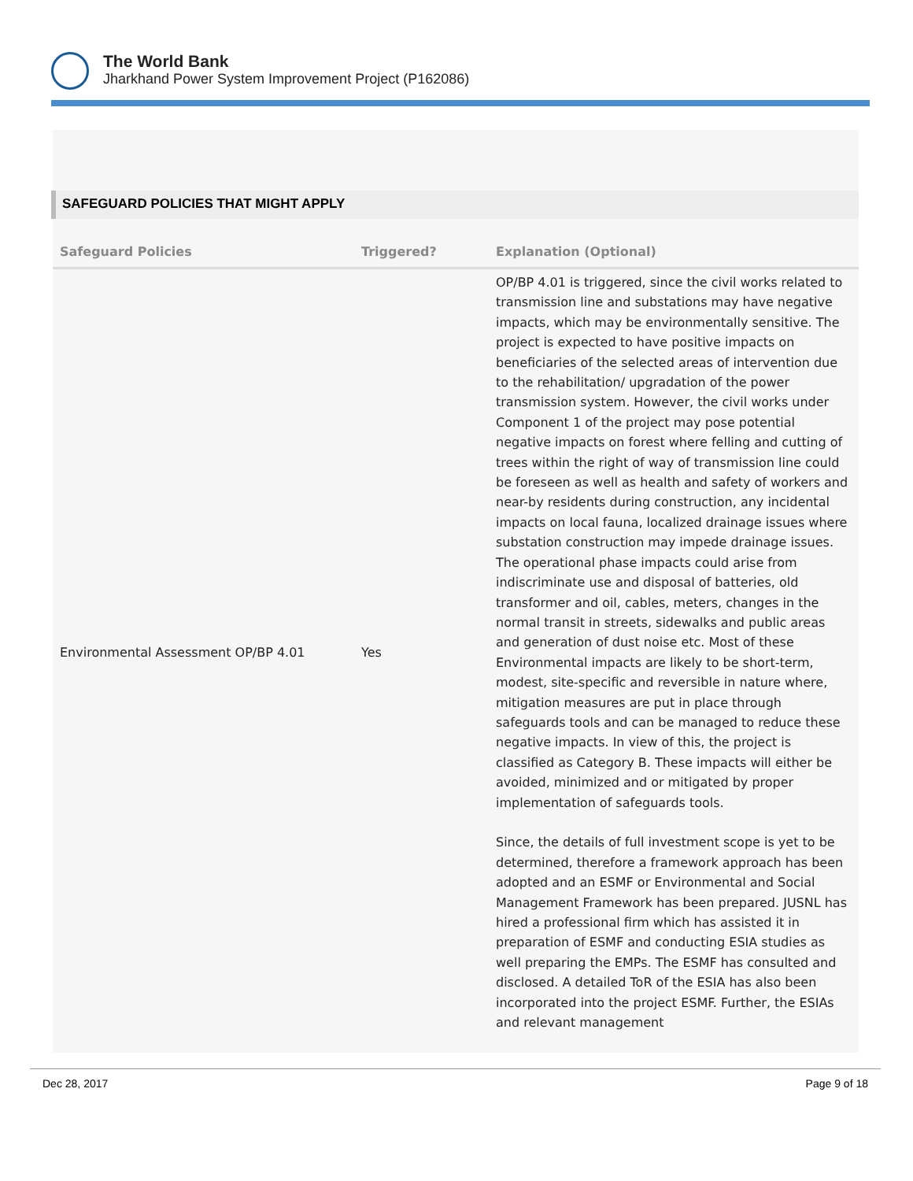The World Bank
Jharkhand Power System Improvement Project (P162086)
SAFEGUARD POLICIES THAT MIGHT APPLY
| Safeguard Policies | Triggered? | Explanation (Optional) |
| --- | --- | --- |
| Environmental Assessment OP/BP 4.01 | Yes | OP/BP 4.01 is triggered, since the civil works related to transmission line and substations may have negative impacts, which may be environmentally sensitive. The project is expected to have positive impacts on beneficiaries of the selected areas of intervention due to the rehabilitation/ upgradation of the power transmission system. However, the civil works under Component 1 of the project may pose potential negative impacts on forest where felling and cutting of trees within the right of way of transmission line could be foreseen as well as health and safety of workers and near-by residents during construction, any incidental impacts on local fauna, localized drainage issues where substation construction may impede drainage issues. The operational phase impacts could arise from indiscriminate use and disposal of batteries, old transformer and oil, cables, meters, changes in the normal transit in streets, sidewalks and public areas and generation of dust noise etc. Most of these Environmental impacts are likely to be short-term, modest, site-specific and reversible in nature where, mitigation measures are put in place through safeguards tools and can be managed to reduce these negative impacts. In view of this, the project is classified as Category B. These impacts will either be avoided, minimized and or mitigated by proper implementation of safeguards tools. Since, the details of full investment scope is yet to be determined, therefore a framework approach has been adopted and an ESMF or Environmental and Social Management Framework has been prepared. JUSNL has hired a professional firm which has assisted it in preparation of ESMF and conducting ESIA studies as well preparing the EMPs. The ESMF has consulted and disclosed. A detailed ToR of the ESIA has also been incorporated into the project ESMF. Further, the ESIAs and relevant management |
Dec 28, 2017 Page 9 of 18